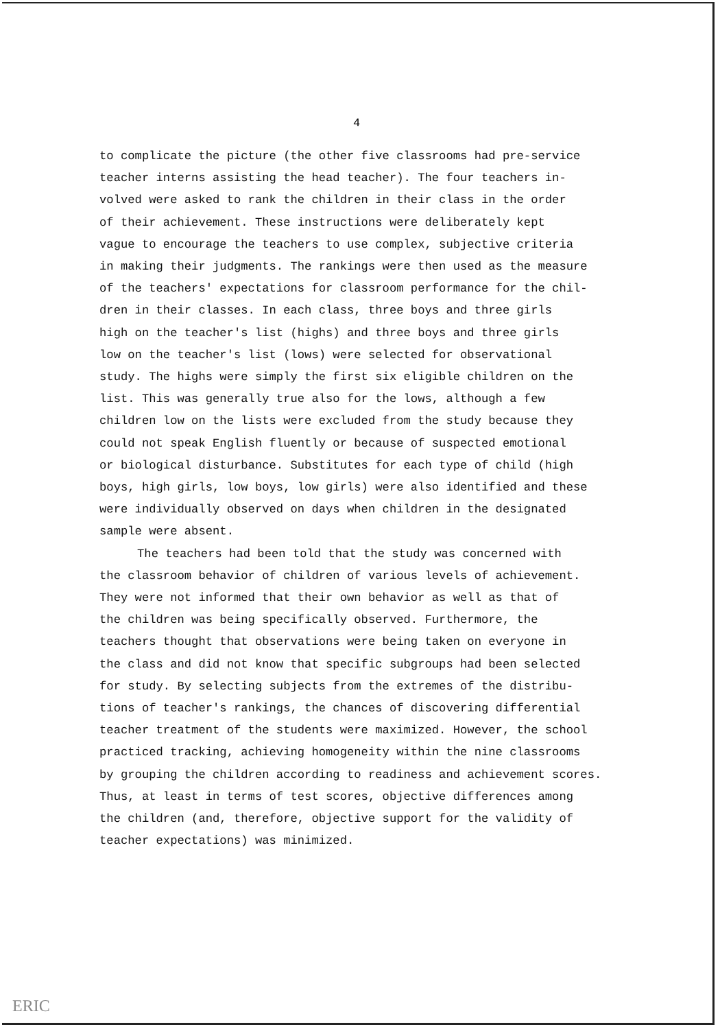4
to complicate the picture (the other five classrooms had pre-service
teacher interns assisting the head teacher). The four teachers in-
volved were asked to rank the children in their class in the order
of their achievement. These instructions were deliberately kept
vague to encourage the teachers to use complex, subjective criteria
in making their judgments. The rankings were then used as the measure
of the teachers' expectations for classroom performance for the chil-
dren in their classes. In each class, three boys and three girls
high on the teacher's list (highs) and three boys and three girls
low on the teacher's list (lows) were selected for observational
study. The highs were simply the first six eligible children on the
list. This was generally true also for the lows, although a few
children low on the lists were excluded from the study because they
could not speak English fluently or because of suspected emotional
or biological disturbance. Substitutes for each type of child (high
boys, high girls, low boys, low girls) were also identified and these
were individually observed on days when children in the designated
sample were absent.
The teachers had been told that the study was concerned with
the classroom behavior of children of various levels of achievement.
They were not informed that their own behavior as well as that of
the children was being specifically observed. Furthermore, the
teachers thought that observations were being taken on everyone in
the class and did not know that specific subgroups had been selected
for study. By selecting subjects from the extremes of the distribu-
tions of teacher's rankings, the chances of discovering differential
teacher treatment of the students were maximized. However, the school
practiced tracking, achieving homogeneity within the nine classrooms
by grouping the children according to readiness and achievement scores.
Thus, at least in terms of test scores, objective differences among
the children (and, therefore, objective support for the validity of
teacher expectations) was minimized.
ERIC